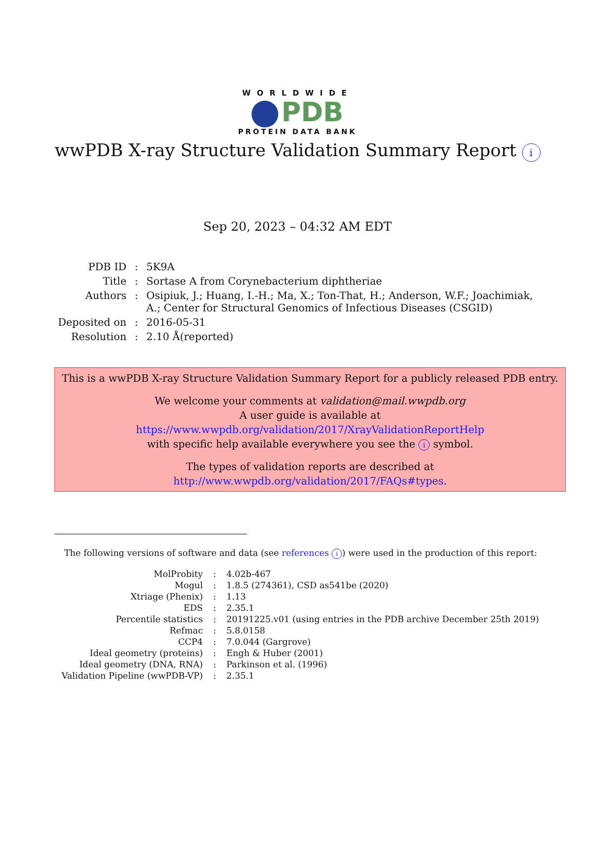WORLDWIDE
PDB
PROTEIN DATA BANK
wwPDB X-ray Structure Validation Summary Report i
Sep 20, 2023 – 04:32 AM EDT
| PDB ID | : | 5K9A |
| Title | : | Sortase A from Corynebacterium diphtheriae |
| Authors | : | Osipiuk, J.; Huang, I.-H.; Ma, X.; Ton-That, H.; Anderson, W.F.; Joachimiak, A.; Center for Structural Genomics of Infectious Diseases (CSGID) |
| Deposited on | : | 2016-05-31 |
| Resolution | : | 2.10 Å(reported) |
This is a wwPDB X-ray Structure Validation Summary Report for a publicly released PDB entry.
We welcome your comments at validation@mail.wwpdb.org
A user guide is available at
https://www.wwpdb.org/validation/2017/XrayValidationReportHelp
with specific help available everywhere you see the i symbol.
The types of validation reports are described at
http://www.wwpdb.org/validation/2017/FAQs#types.
The following versions of software and data (see references i) were used in the production of this report:
| MolProbity | : | 4.02b-467 |
| Mogul | : | 1.8.5 (274361), CSD as541be (2020) |
| Xtriage (Phenix) | : | 1.13 |
| EDS | : | 2.35.1 |
| Percentile statistics | : | 20191225.v01 (using entries in the PDB archive December 25th 2019) |
| Refmac | : | 5.8.0158 |
| CCP4 | : | 7.0.044 (Gargrove) |
| Ideal geometry (proteins) | : | Engh & Huber (2001) |
| Ideal geometry (DNA, RNA) | : | Parkinson et al. (1996) |
| Validation Pipeline (wwPDB-VP) | : | 2.35.1 |